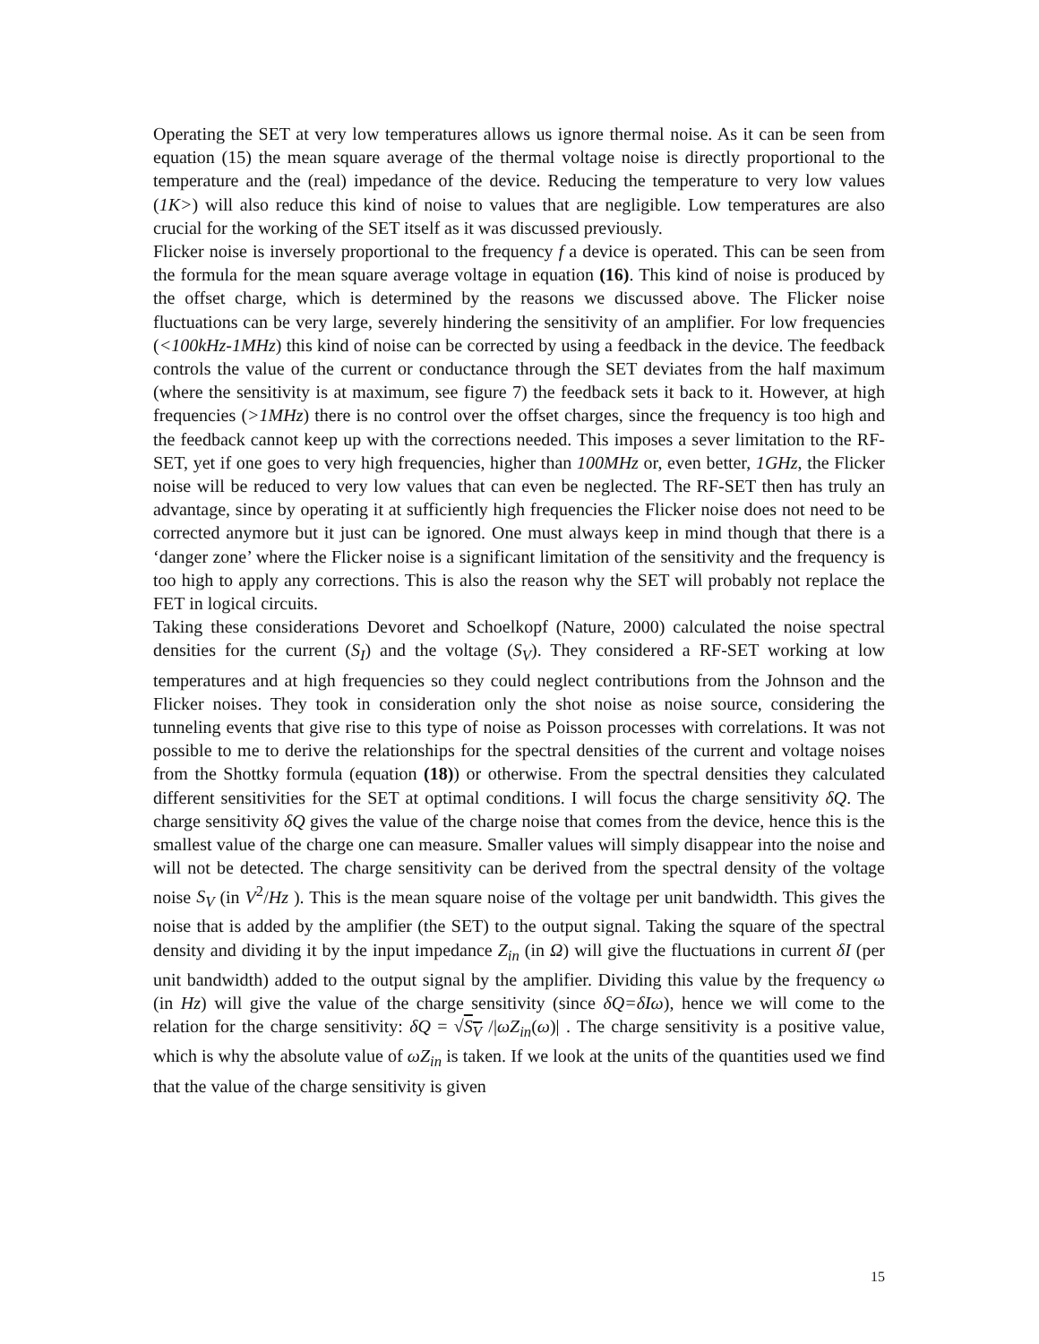Operating the SET at very low temperatures allows us ignore thermal noise. As it can be seen from equation (15) the mean square average of the thermal voltage noise is directly proportional to the temperature and the (real) impedance of the device. Reducing the temperature to very low values (1K>) will also reduce this kind of noise to values that are negligible. Low temperatures are also crucial for the working of the SET itself as it was discussed previously.
Flicker noise is inversely proportional to the frequency f a device is operated. This can be seen from the formula for the mean square average voltage in equation (16). This kind of noise is produced by the offset charge, which is determined by the reasons we discussed above. The Flicker noise fluctuations can be very large, severely hindering the sensitivity of an amplifier. For low frequencies (<100kHz-1MHz) this kind of noise can be corrected by using a feedback in the device. The feedback controls the value of the current or conductance through the SET deviates from the half maximum (where the sensitivity is at maximum, see figure 7) the feedback sets it back to it. However, at high frequencies (>1MHz) there is no control over the offset charges, since the frequency is too high and the feedback cannot keep up with the corrections needed. This imposes a sever limitation to the RF-SET, yet if one goes to very high frequencies, higher than 100MHz or, even better, 1GHz, the Flicker noise will be reduced to very low values that can even be neglected. The RF-SET then has truly an advantage, since by operating it at sufficiently high frequencies the Flicker noise does not need to be corrected anymore but it just can be ignored. One must always keep in mind though that there is a ‘danger zone’ where the Flicker noise is a significant limitation of the sensitivity and the frequency is too high to apply any corrections. This is also the reason why the SET will probably not replace the FET in logical circuits.
Taking these considerations Devoret and Schoelkopf (Nature, 2000) calculated the noise spectral densities for the current (S<sub>I</sub>) and the voltage (S<sub>V</sub>). They considered a RF-SET working at low temperatures and at high frequencies so they could neglect contributions from the Johnson and the Flicker noises. They took in consideration only the shot noise as noise source, considering the tunneling events that give rise to this type of noise as Poisson processes with correlations. It was not possible to me to derive the relationships for the spectral densities of the current and voltage noises from the Shottky formula (equation (18)) or otherwise. From the spectral densities they calculated different sensitivities for the SET at optimal conditions. I will focus the charge sensitivity δQ. The charge sensitivity δQ gives the value of the charge noise that comes from the device, hence this is the smallest value of the charge one can measure. Smaller values will simply disappear into the noise and will not be detected. The charge sensitivity can be derived from the spectral density of the voltage noise S<sub>V</sub> (in V<sup>2</sup>/Hz ). This is the mean square noise of the voltage per unit bandwidth. This gives the noise that is added by the amplifier (the SET) to the output signal. Taking the square of the spectral density and dividing it by the input impedance Z<sub>in</sub> (in Ω) will give the fluctuations in current δI (per unit bandwidth) added to the output signal by the amplifier. Dividing this value by the frequency ω (in Hz) will give the value of the charge sensitivity (since δQ=δIω), hence we will come to the relation for the charge sensitivity: δQ = √S<sub>V</sub> /|ωZ<sub>in</sub>(ω)| . The charge sensitivity is a positive value, which is why the absolute value of ωZ<sub>in</sub> is taken. If we look at the units of the quantities used we find that the value of the charge sensitivity is given
15